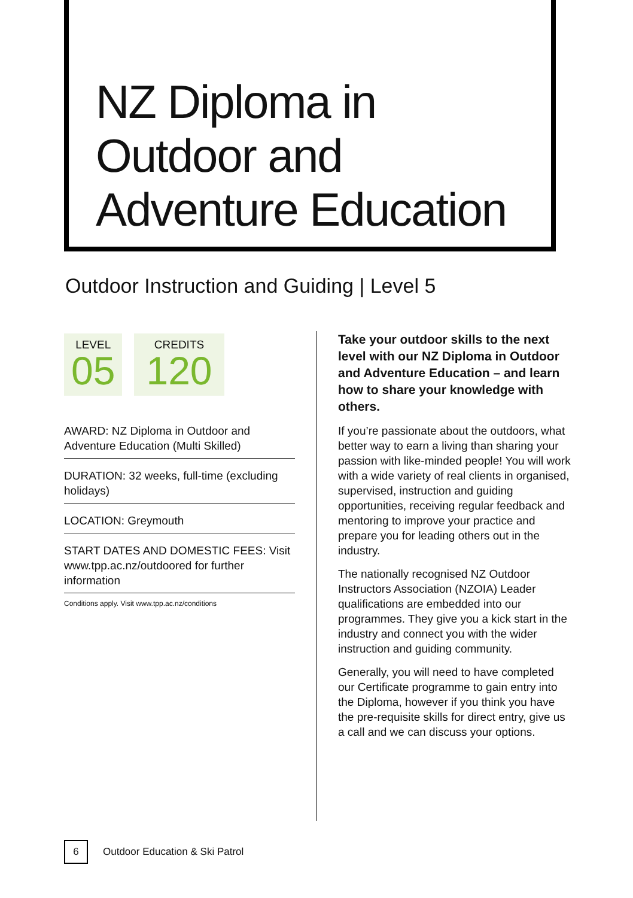NZ Diploma in
Outdoor and
Adventure Education
Outdoor Instruction and Guiding | Level 5
LEVEL
05
CREDITS
120
AWARD: NZ Diploma in Outdoor and Adventure Education (Multi Skilled)
DURATION: 32 weeks, full-time (excluding holidays)
LOCATION: Greymouth
START DATES AND DOMESTIC FEES: Visit www.tpp.ac.nz/outdoored for further information
Conditions apply. Visit www.tpp.ac.nz/conditions
Take your outdoor skills to the next level with our NZ Diploma in Outdoor and Adventure Education – and learn how to share your knowledge with others.
If you’re passionate about the outdoors, what better way to earn a living than sharing your passion with like-minded people! You will work with a wide variety of real clients in organised, supervised, instruction and guiding opportunities, receiving regular feedback and mentoring to improve your practice and prepare you for leading others out in the industry.
The nationally recognised NZ Outdoor Instructors Association (NZOIA) Leader qualifications are embedded into our programmes. They give you a kick start in the industry and connect you with the wider instruction and guiding community.
Generally, you will need to have completed our Certificate programme to gain entry into the Diploma, however if you think you have the pre-requisite skills for direct entry, give us a call and we can discuss your options.
6
Outdoor Education & Ski Patrol